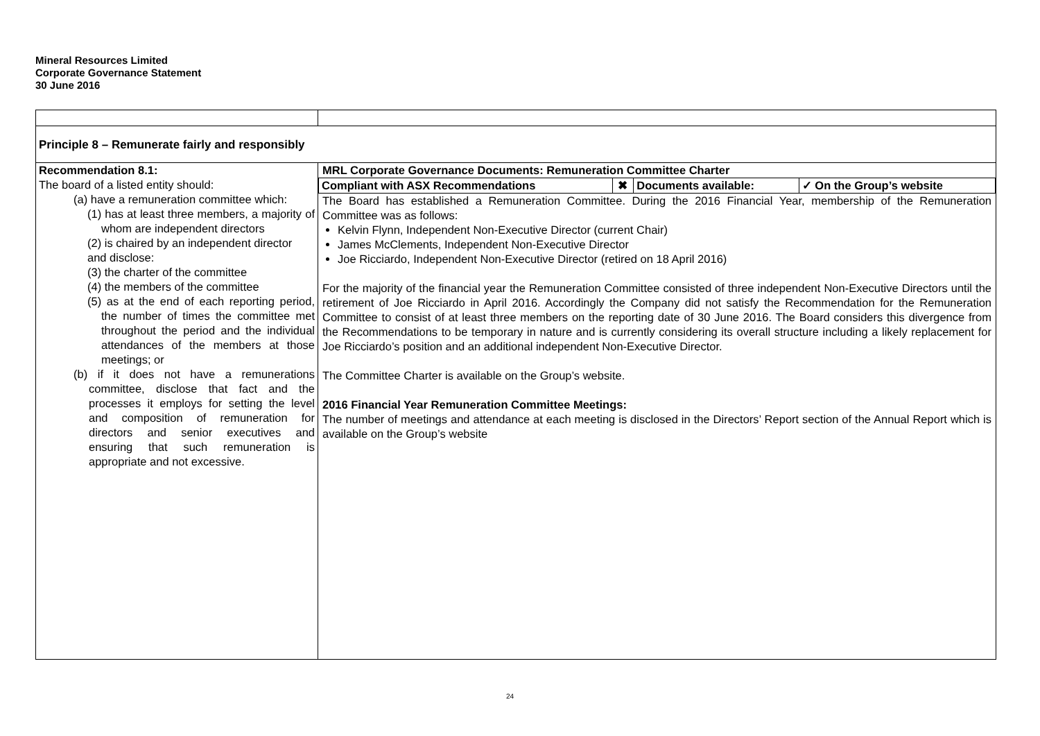Mineral Resources Limited
Corporate Governance Statement
30 June 2016
| Principle 8 – Remunerate fairly and responsibly | |
| Recommendation 8.1: The board of a listed entity should: (a) have a remuneration committee which: (1) has at least three members, a majority of whom are independent directors (2) is chaired by an independent director and disclose: (3) the charter of the committee (4) the members of the committee (5) as at the end of each reporting period, the number of times the committee met throughout the period and the individual attendances of the members at those meetings; or (b) if it does not have a remunerations committee, disclose that fact and the processes it employs for setting the level and composition of remuneration for directors and senior executives and ensuring that such remuneration is appropriate and not excessive. | MRL Corporate Governance Documents: Remuneration Committee Charter / Compliant with ASX Recommendations / ✖ / Documents available: / ✓ On the Group’s website / The Board has established a Remuneration Committee. During the 2016 Financial Year, membership of the Remuneration Committee was as follows: Kelvin Flynn, Independent Non-Executive Director (current Chair) James McClements, Independent Non-Executive Director Joe Ricciardo, Independent Non-Executive Director (retired on 18 April 2016) For the majority of the financial year the Remuneration Committee consisted of three independent Non-Executive Directors until the retirement of Joe Ricciardo in April 2016. Accordingly the Company did not satisfy the Recommendation for the Remuneration Committee to consist of at least three members on the reporting date of 30 June 2016. The Board considers this divergence from the Recommendations to be temporary in nature and is currently considering its overall structure including a likely replacement for Joe Ricciardo’s position and an additional independent Non-Executive Director. The Committee Charter is available on the Group’s website. 2016 Financial Year Remuneration Committee Meetings: The number of meetings and attendance at each meeting is disclosed in the Directors’ Report section of the Annual Report which is available on the Group’s website |
24